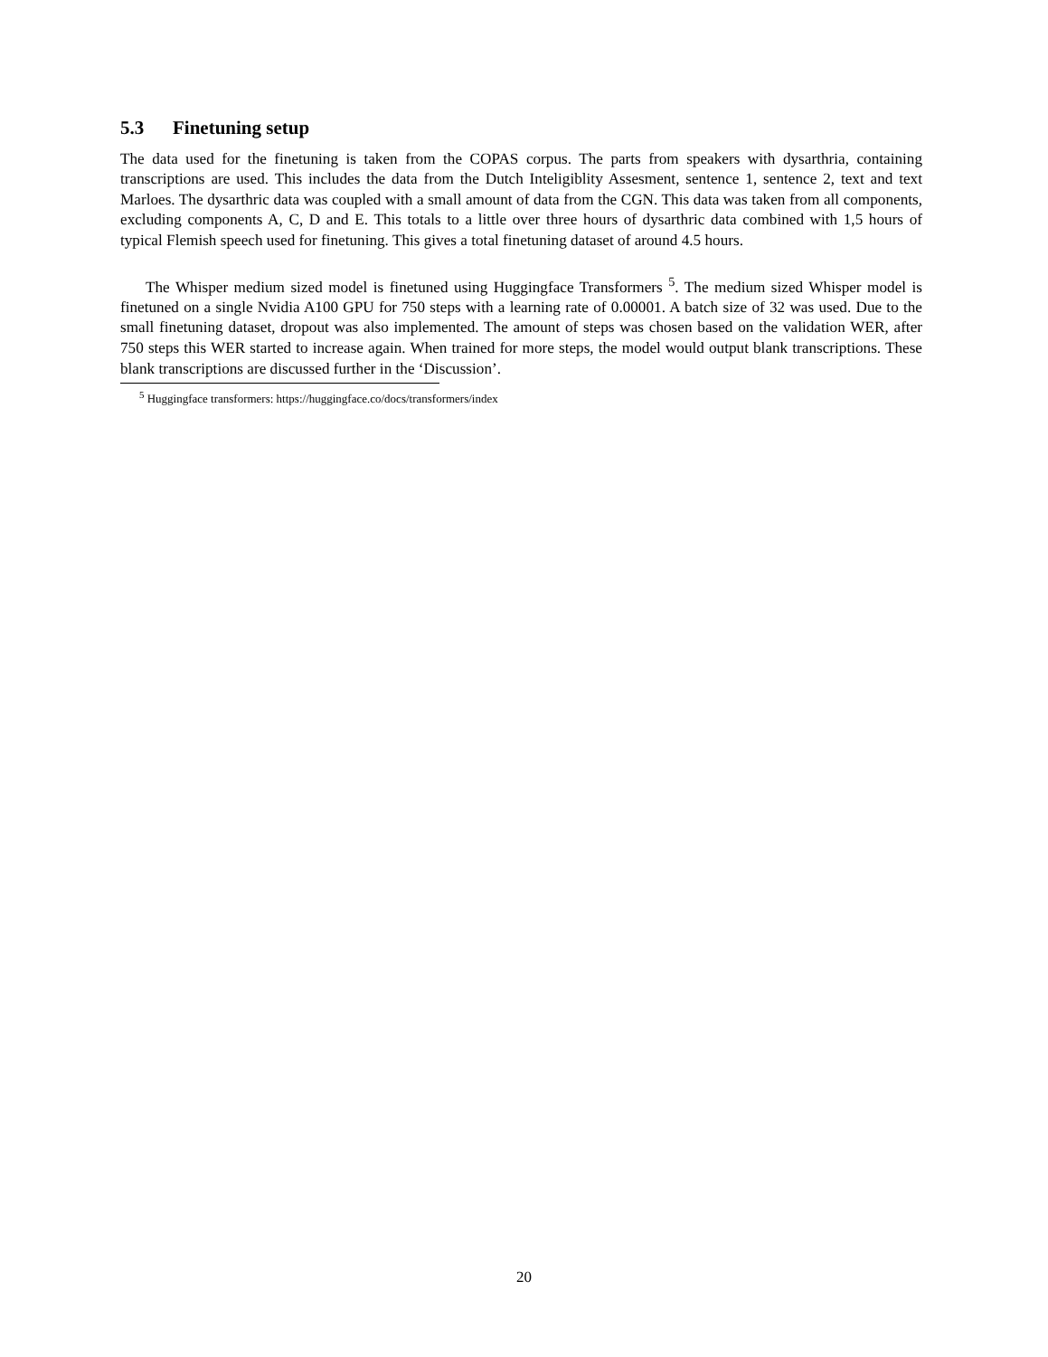5.3 Finetuning setup
The data used for the finetuning is taken from the COPAS corpus. The parts from speakers with dysarthria, containing transcriptions are used. This includes the data from the Dutch Inteligiblity Assesment, sentence 1, sentence 2, text and text Marloes. The dysarthric data was coupled with a small amount of data from the CGN. This data was taken from all components, excluding components A, C, D and E. This totals to a little over three hours of dysarthric data combined with 1,5 hours of typical Flemish speech used for finetuning. This gives a total finetuning dataset of around 4.5 hours.
The Whisper medium sized model is finetuned using Huggingface Transformers <sup>5</sup>. The medium sized Whisper model is finetuned on a single Nvidia A100 GPU for 750 steps with a learning rate of 0.00001. A batch size of 32 was used. Due to the small finetuning dataset, dropout was also implemented. The amount of steps was chosen based on the validation WER, after 750 steps this WER started to increase again. When trained for more steps, the model would output blank transcriptions. These blank transcriptions are discussed further in the ‘Discussion’.
<sup>5</sup> Huggingface transformers: https://huggingface.co/docs/transformers/index
20